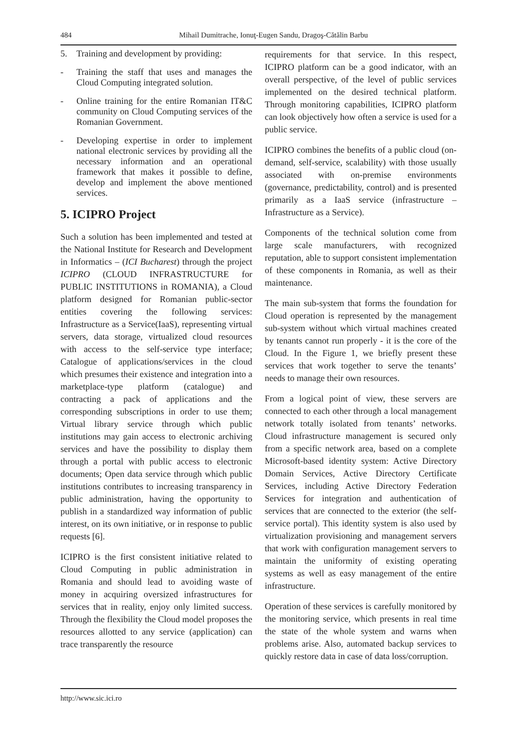484 Mihail Dumitrache, Ionuţ-Eugen Sandu, Dragoş-Cătălin Barbu
5. Training and development by providing:
- Training the staff that uses and manages the Cloud Computing integrated solution.
- Online training for the entire Romanian IT&C community on Cloud Computing services of the Romanian Government.
- Developing expertise in order to implement national electronic services by providing all the necessary information and an operational framework that makes it possible to define, develop and implement the above mentioned services.
5. ICIPRO Project
Such a solution has been implemented and tested at the National Institute for Research and Development in Informatics – (ICI Bucharest) through the project ICIPRO (CLOUD INFRASTRUCTURE for PUBLIC INSTITUTIONS in ROMANIA), a Cloud platform designed for Romanian public-sector entities covering the following services: Infrastructure as a Service(IaaS), representing virtual servers, data storage, virtualized cloud resources with access to the self-service type interface; Catalogue of applications/services in the cloud which presumes their existence and integration into a marketplace-type platform (catalogue) and contracting a pack of applications and the corresponding subscriptions in order to use them; Virtual library service through which public institutions may gain access to electronic archiving services and have the possibility to display them through a portal with public access to electronic documents; Open data service through which public institutions contributes to increasing transparency in public administration, having the opportunity to publish in a standardized way information of public interest, on its own initiative, or in response to public requests [6].
ICIPRO is the first consistent initiative related to Cloud Computing in public administration in Romania and should lead to avoiding waste of money in acquiring oversized infrastructures for services that in reality, enjoy only limited success. Through the flexibility the Cloud model proposes the resources allotted to any service (application) can trace transparently the resource
requirements for that service. In this respect, ICIPRO platform can be a good indicator, with an overall perspective, of the level of public services implemented on the desired technical platform. Through monitoring capabilities, ICIPRO platform can look objectively how often a service is used for a public service.
ICIPRO combines the benefits of a public cloud (on-demand, self-service, scalability) with those usually associated with on-premise environments (governance, predictability, control) and is presented primarily as a IaaS service (infrastructure – Infrastructure as a Service).
Components of the technical solution come from large scale manufacturers, with recognized reputation, able to support consistent implementation of these components in Romania, as well as their maintenance.
The main sub-system that forms the foundation for Cloud operation is represented by the management sub-system without which virtual machines created by tenants cannot run properly - it is the core of the Cloud. In the Figure 1, we briefly present these services that work together to serve the tenants’ needs to manage their own resources.
From a logical point of view, these servers are connected to each other through a local management network totally isolated from tenants’ networks. Cloud infrastructure management is secured only from a specific network area, based on a complete Microsoft-based identity system: Active Directory Domain Services, Active Directory Certificate Services, including Active Directory Federation Services for integration and authentication of services that are connected to the exterior (the self-service portal). This identity system is also used by virtualization provisioning and management servers that work with configuration management servers to maintain the uniformity of existing operating systems as well as easy management of the entire infrastructure.
Operation of these services is carefully monitored by the monitoring service, which presents in real time the state of the whole system and warns when problems arise. Also, automated backup services to quickly restore data in case of data loss/corruption.
http://www.sic.ici.ro